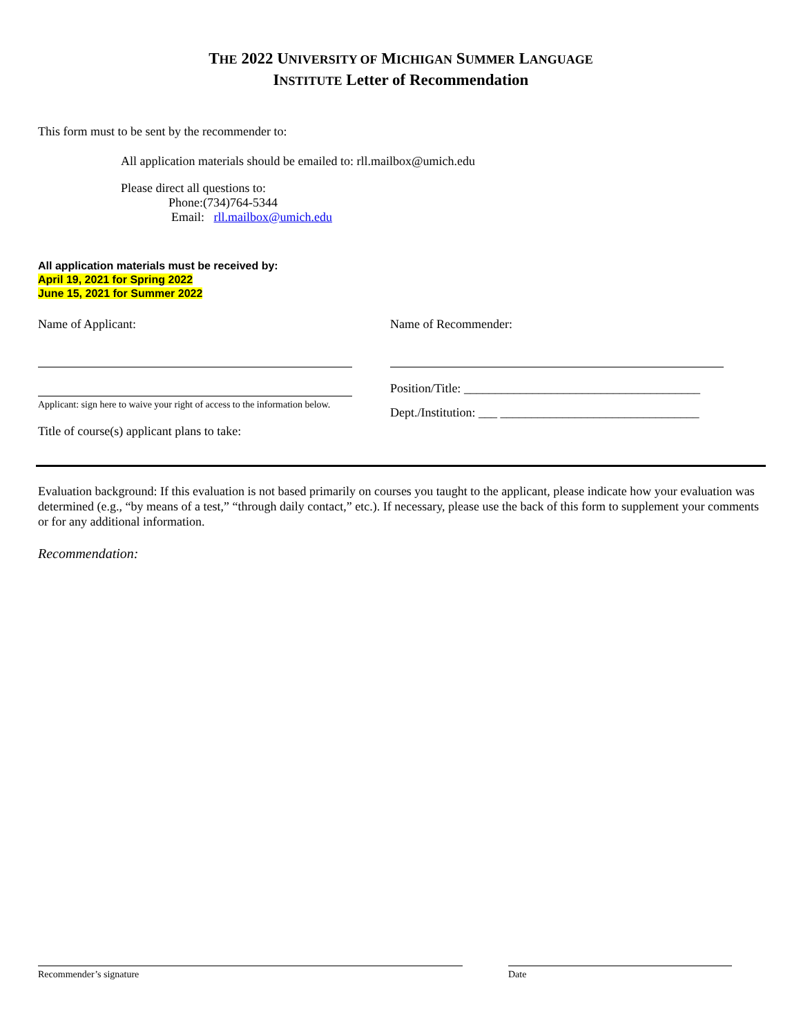THE 2022 UNIVERSITY OF MICHIGAN SUMMER LANGUAGE
INSTITUTE Letter of Recommendation
This form must to be sent by the recommender to:
All application materials should be emailed to: rll.mailbox@umich.edu
Please direct all questions to:
Phone:(734)764-5344
Email: rll.mailbox@umich.edu
All application materials must be received by:
April 19, 2021 for Spring 2022
June 15, 2021 for Summer 2022
Name of Applicant:
Applicant: sign here to waive your right of access to the information below.
Title of course(s) applicant plans to take:
Name of Recommender:
Position/Title: ______________________________________
Dept./Institution: ___ ________________________________
Evaluation background: If this evaluation is not based primarily on courses you taught to the applicant, please indicate how your evaluation was determined (e.g., “by means of a test,” “through daily contact,” etc.). If necessary, please use the back of this form to supplement your comments or for any additional information.
Recommendation:
Recommender’s signature Date